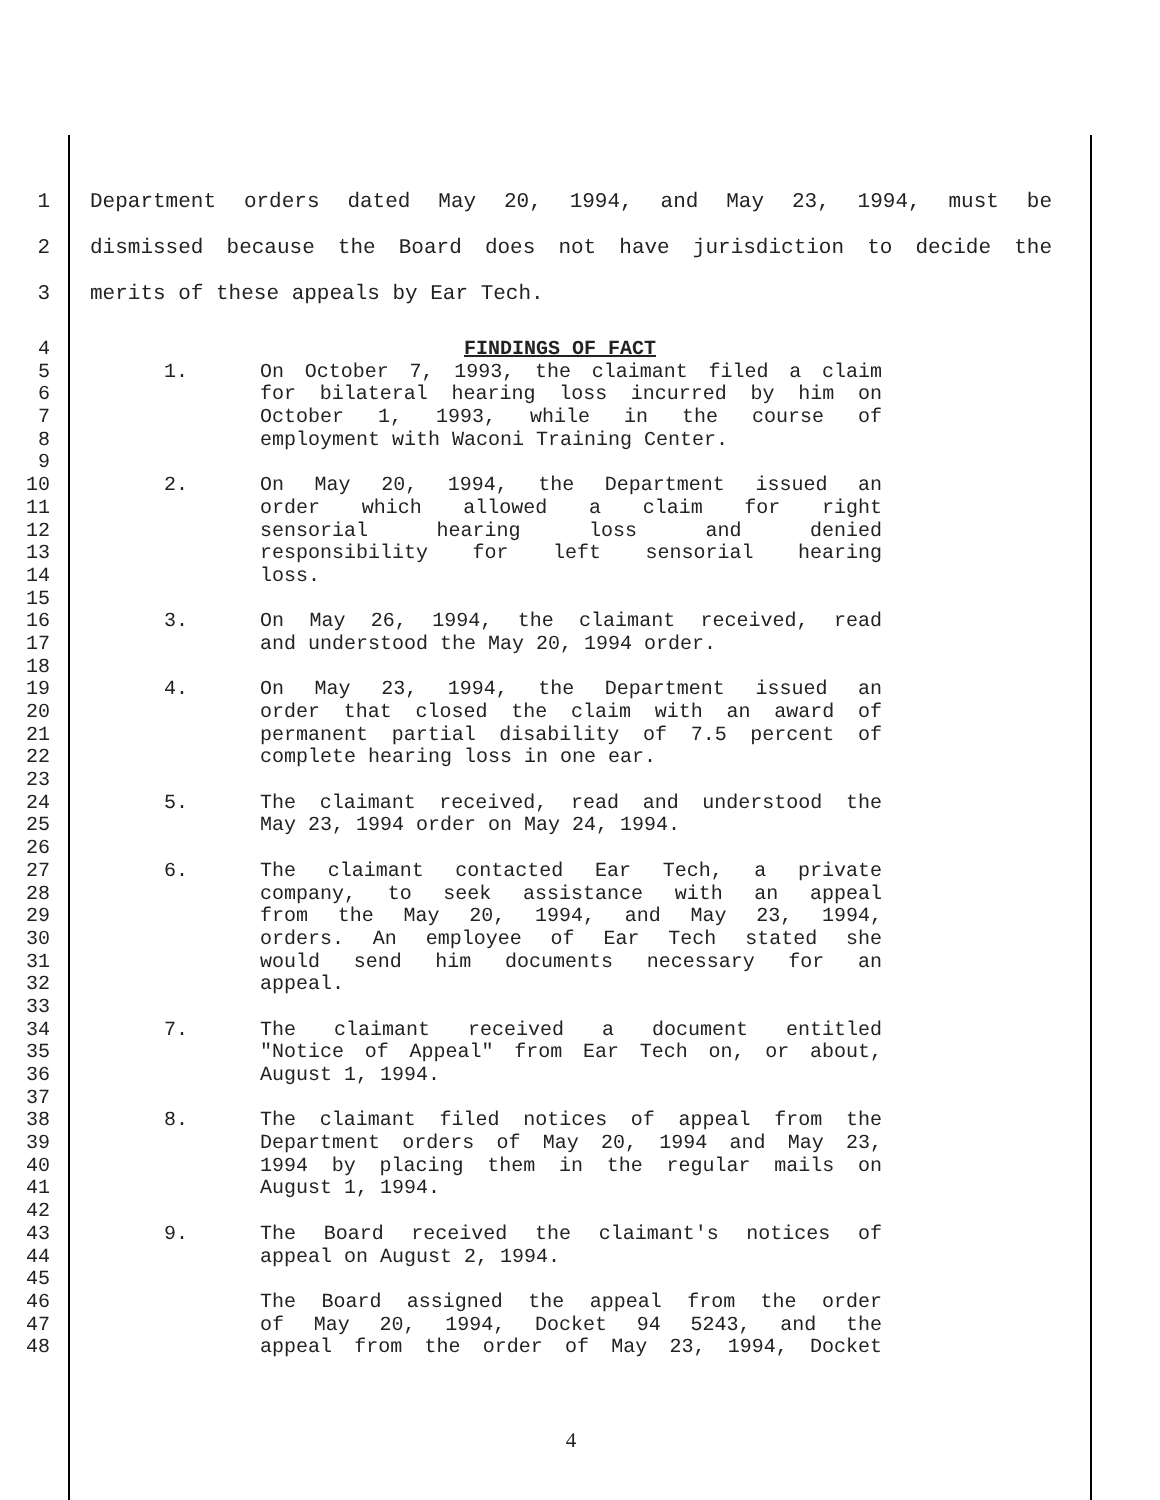1 Department orders dated May 20, 1994, and May 23, 1994, must be
2 dismissed because the Board does not have jurisdiction to decide the
3 merits of these appeals by Ear Tech.
4 FINDINGS OF FACT
5 1. On October 7, 1993, the claimant filed a claim
6 for bilateral hearing loss incurred by him on
7 October 1, 1993, while in the course of
8 employment with Waconi Training Center.
9
10 2. On May 20, 1994, the Department issued an
11 order which allowed a claim for right
12 sensorial hearing loss and denied
13 responsibility for left sensorial hearing
14 loss.
15
16 3. On May 26, 1994, the claimant received, read
17 and understood the May 20, 1994 order.
18
19 4. On May 23, 1994, the Department issued an
20 order that closed the claim with an award of
21 permanent partial disability of 7.5 percent of
22 complete hearing loss in one ear.
23
24 5. The claimant received, read and understood the
25 May 23, 1994 order on May 24, 1994.
26
27 6. The claimant contacted Ear Tech, a private
28 company, to seek assistance with an appeal
29 from the May 20, 1994, and May 23, 1994,
30 orders. An employee of Ear Tech stated she
31 would send him documents necessary for an
32 appeal.
33
34 7. The claimant received a document entitled
35 "Notice of Appeal" from Ear Tech on, or about,
36 August 1, 1994.
37
38 8. The claimant filed notices of appeal from the
39 Department orders of May 20, 1994 and May 23,
40 1994 by placing them in the regular mails on
41 August 1, 1994.
42
43 9. The Board received the claimant's notices of
44 appeal on August 2, 1994.
45
46 The Board assigned the appeal from the order
47 of May 20, 1994, Docket 94 5243, and the
48 appeal from the order of May 23, 1994, Docket
4